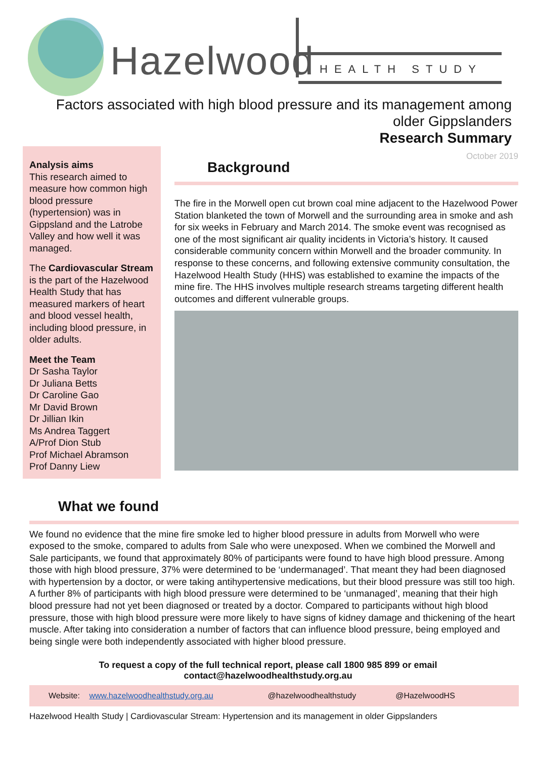Hazelwood HEALTH STUDY
Factors associated with high blood pressure and its management among
older Gippslanders
Research Summary
Analysis aims
This research aimed to measure how common high blood pressure (hypertension) was in Gippsland and the Latrobe Valley and how well it was managed.
The Cardiovascular Stream is the part of the Hazelwood Health Study that has measured markers of heart and blood vessel health, including blood pressure, in older adults.
Meet the Team
Dr Sasha Taylor
Dr Juliana Betts
Dr Caroline Gao
Mr David Brown
Dr Jillian Ikin
Ms Andrea Taggert
A/Prof Dion Stub
Prof Michael Abramson
Prof Danny Liew
October 2019
Background
The fire in the Morwell open cut brown coal mine adjacent to the Hazelwood Power Station blanketed the town of Morwell and the surrounding area in smoke and ash for six weeks in February and March 2014. The smoke event was recognised as one of the most significant air quality incidents in Victoria’s history. It caused considerable community concern within Morwell and the broader community. In response to these concerns, and following extensive community consultation, the Hazelwood Health Study (HHS) was established to examine the impacts of the mine fire. The HHS involves multiple research streams targeting different health outcomes and different vulnerable groups.
What we found
We found no evidence that the mine fire smoke led to higher blood pressure in adults from Morwell who were exposed to the smoke, compared to adults from Sale who were unexposed. When we combined the Morwell and Sale participants, we found that approximately 80% of participants were found to have high blood pressure. Among those with high blood pressure, 37% were determined to be ‘undermanaged’. That meant they had been diagnosed with hypertension by a doctor, or were taking antihypertensive medications, but their blood pressure was still too high. A further 8% of participants with high blood pressure were determined to be ‘unmanaged’, meaning that their high blood pressure had not yet been diagnosed or treated by a doctor. Compared to participants without high blood pressure, those with high blood pressure were more likely to have signs of kidney damage and thickening of the heart muscle. After taking into consideration a number of factors that can influence blood pressure, being employed and being single were both independently associated with higher blood pressure.
To request a copy of the full technical report, please call 1800 985 899 or email
contact@hazelwoodhealthstudy.org.au
Website: www.hazelwoodhealthstudy.org.au @hazelwoodhealthstudy @HazelwoodHS
Hazelwood Health Study | Cardiovascular Stream: Hypertension and its management in older Gippslanders